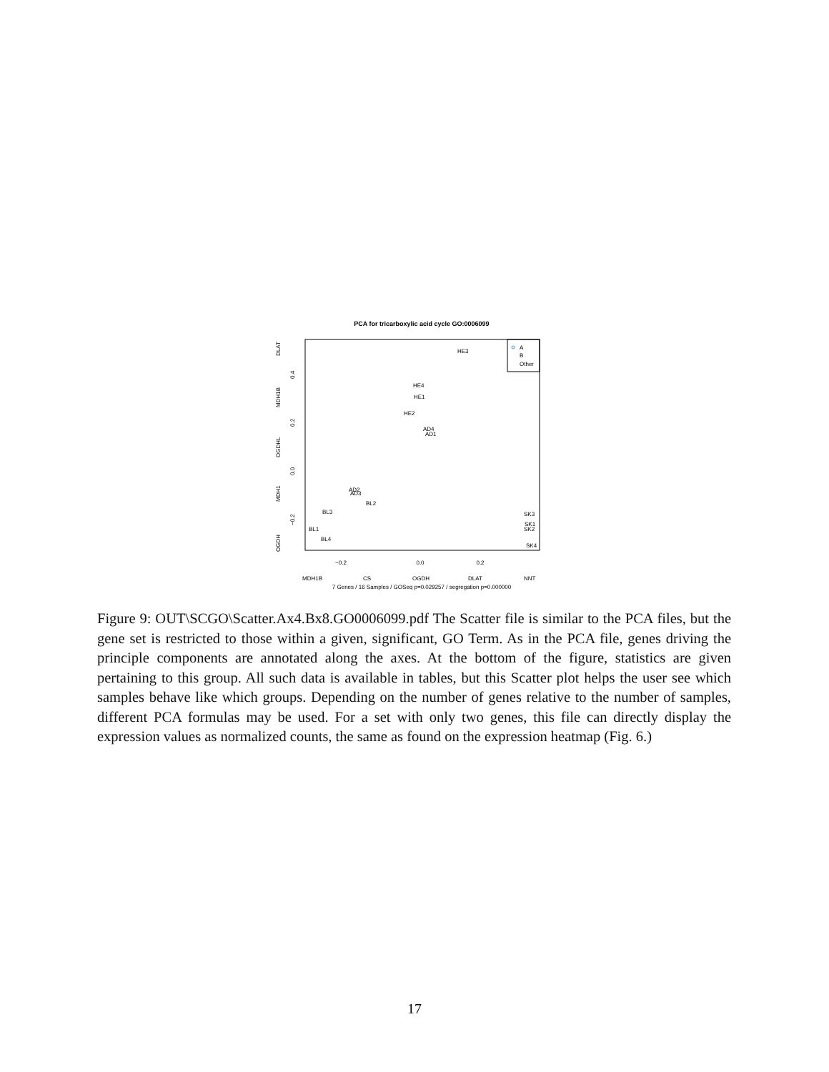PCA for tricarboxylic acid cycle GO:0006099
A
B
Other
−0.2
0.0
0.2
HE3
HE4
HE1
HE2
AD4
AD1
AD2
AD3
BL2
BL3
BL1
BL4
SK3
SK1
SK2
SK4
MDH1B
CS
OGDH
DLAT
NNT
7 Genes / 16 Samples / GOSeq p=0.029257 / segregation p=0.000000
DLAT
MDH1B
OGDHL
MDH1
OGDH
0.4
0.2
0.0
−0.2
Figure 9: OUT\SCGO\Scatter.Ax4.Bx8.GO0006099.pdf The Scatter file is similar to the PCA files, but the gene set is restricted to those within a given, significant, GO Term. As in the PCA file, genes driving the principle components are annotated along the axes. At the bottom of the figure, statistics are given pertaining to this group. All such data is available in tables, but this Scatter plot helps the user see which samples behave like which groups. Depending on the number of genes relative to the number of samples, different PCA formulas may be used. For a set with only two genes, this file can directly display the expression values as normalized counts, the same as found on the expression heatmap (Fig. 6.)
17